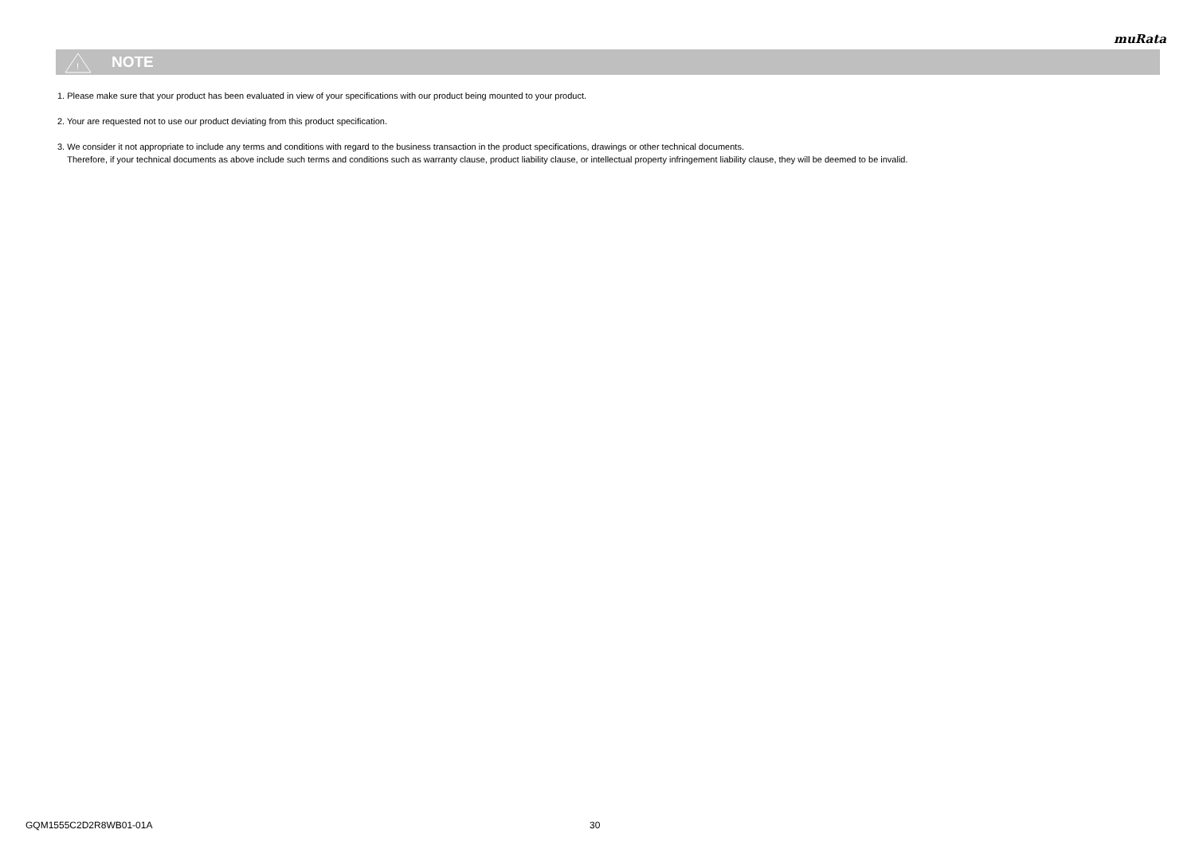muRata
!
NOTE
1. Please make sure that your product has been evaluated in view of your specifications with our product being mounted to your product.
2. Your are requested not to use our product deviating from this product specification.
3. We consider it not appropriate to include any terms and conditions with regard to the business transaction in the product specifications, drawings or other technical documents.
Therefore, if your technical documents as above include such terms and conditions such as warranty clause, product liability clause, or intellectual property infringement liability clause, they will be deemed to be invalid.
GQM1555C2D2R8WB01-01A 30